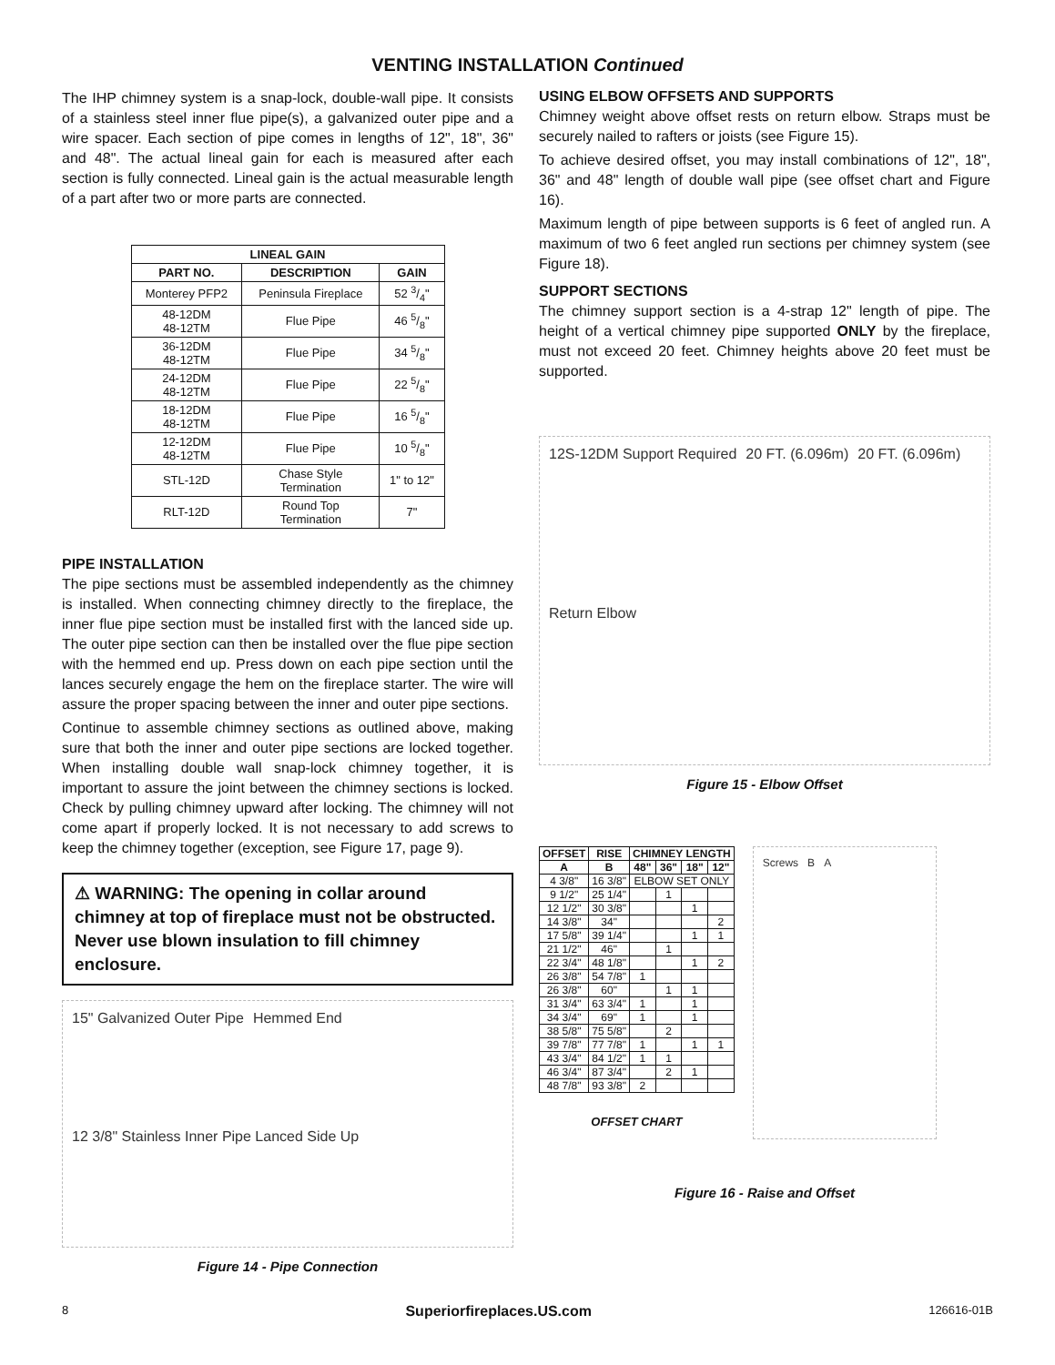VENTING INSTALLATION Continued
The IHP chimney system is a snap-lock, double-wall pipe. It consists of a stainless steel inner flue pipe(s), a galvanized outer pipe and a wire spacer. Each section of pipe comes in lengths of 12", 18", 36" and 48". The actual lineal gain for each is measured after each section is fully connected. Lineal gain is the actual measurable length of a part after two or more parts are connected.
| LINEAL GAIN | | |
| --- | --- | --- |
| PART NO. | DESCRIPTION | GAIN |
| Monterey PFP2 | Peninsula Fireplace | 52 3/4" |
| 48-12DM 48-12TM | Flue Pipe | 46 5/8" |
| 36-12DM 48-12TM | Flue Pipe | 34 5/8" |
| 24-12DM 48-12TM | Flue Pipe | 22 5/8" |
| 18-12DM 48-12TM | Flue Pipe | 16 5/8" |
| 12-12DM 48-12TM | Flue Pipe | 10 5/8" |
| STL-12D | Chase Style Termination | 1" to 12" |
| RLT-12D | Round Top Termination | 7" |
PIPE INSTALLATION
The pipe sections must be assembled independently as the chimney is installed. When connecting chimney directly to the fireplace, the inner flue pipe section must be installed first with the lanced side up. The outer pipe section can then be installed over the flue pipe section with the hemmed end up. Press down on each pipe section until the lances securely engage the hem on the fireplace starter. The wire will assure the proper spacing between the inner and outer pipe sections.
Continue to assemble chimney sections as outlined above, making sure that both the inner and outer pipe sections are locked together. When installing double wall snap-lock chimney together, it is important to assure the joint between the chimney sections is locked. Check by pulling chimney upward after locking. The chimney will not come apart if properly locked. It is not necessary to add screws to keep the chimney together (exception, see Figure 17, page 9).
⚠ WARNING: The opening in collar around chimney at top of fireplace must not be obstructed. Never use blown insulation to fill chimney enclosure.
15" Galvanized Outer Pipe Hemmed End 12 3/8" Stainless Inner Pipe Lanced Side Up
Figure 14 - Pipe Connection
USING ELBOW OFFSETS AND SUPPORTS
Chimney weight above offset rests on return elbow. Straps must be securely nailed to rafters or joists (see Figure 15).
To achieve desired offset, you may install combinations of 12", 18", 36" and 48" length of double wall pipe (see offset chart and Figure 16).
Maximum length of pipe between supports is 6 feet of angled run. A maximum of two 6 feet angled run sections per chimney system (see Figure 18).
SUPPORT SECTIONS
The chimney support section is a 4-strap 12" length of pipe. The height of a vertical chimney pipe supported ONLY by the fireplace, must not exceed 20 feet. Chimney heights above 20 feet must be supported.
12S-12DM Support Required 20 FT. (6.096m) 20 FT. (6.096m) Return Elbow
Figure 15 - Elbow Offset
| OFFSET | RISE | CHIMNEY LENGTH | | | |
| --- | --- | --- | --- | --- | --- |
| A | B | 48" | 36" | 18" | 12" |
| 4 3/8" | 16 3/8" | ELBOW SET ONLY | | | |
| 9 1/2" | 25 1/4" | | 1 | | |
| 12 1/2" | 30 3/8" | | | 1 | |
| 14 3/8" | 34" | | | | 2 |
| 17 5/8" | 39 1/4" | | | 1 | 1 |
| 21 1/2" | 46" | | 1 | | |
| 22 3/4" | 48 1/8" | | | 1 | 2 |
| 26 3/8" | 54 7/8" | 1 | | | |
| 26 3/8" | 60" | | 1 | 1 | |
| 31 3/4" | 63 3/4" | 1 | | 1 | |
| 34 3/4" | 69" | 1 | | 1 | |
| 38 5/8" | 75 5/8" | | 2 | | |
| 39 7/8" | 77 7/8" | 1 | | 1 | 1 |
| 43 3/4" | 84 1/2" | 1 | 1 | | |
| 46 3/4" | 87 3/4" | | 2 | 1 | |
| 48 7/8" | 93 3/8" | 2 | | | |
OFFSET CHART
Screws B A
Figure 16 - Raise and Offset
8 Superiorfireplaces.US.com 126616-01B